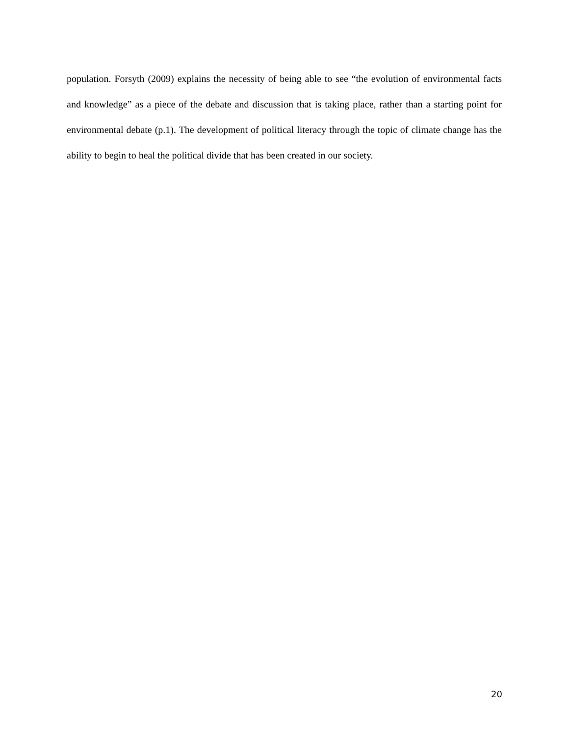population. Forsyth (2009) explains the necessity of being able to see “the evolution of environmental facts and knowledge” as a piece of the debate and discussion that is taking place, rather than a starting point for environmental debate (p.1). The development of political literacy through the topic of climate change has the ability to begin to heal the political divide that has been created in our society.
20